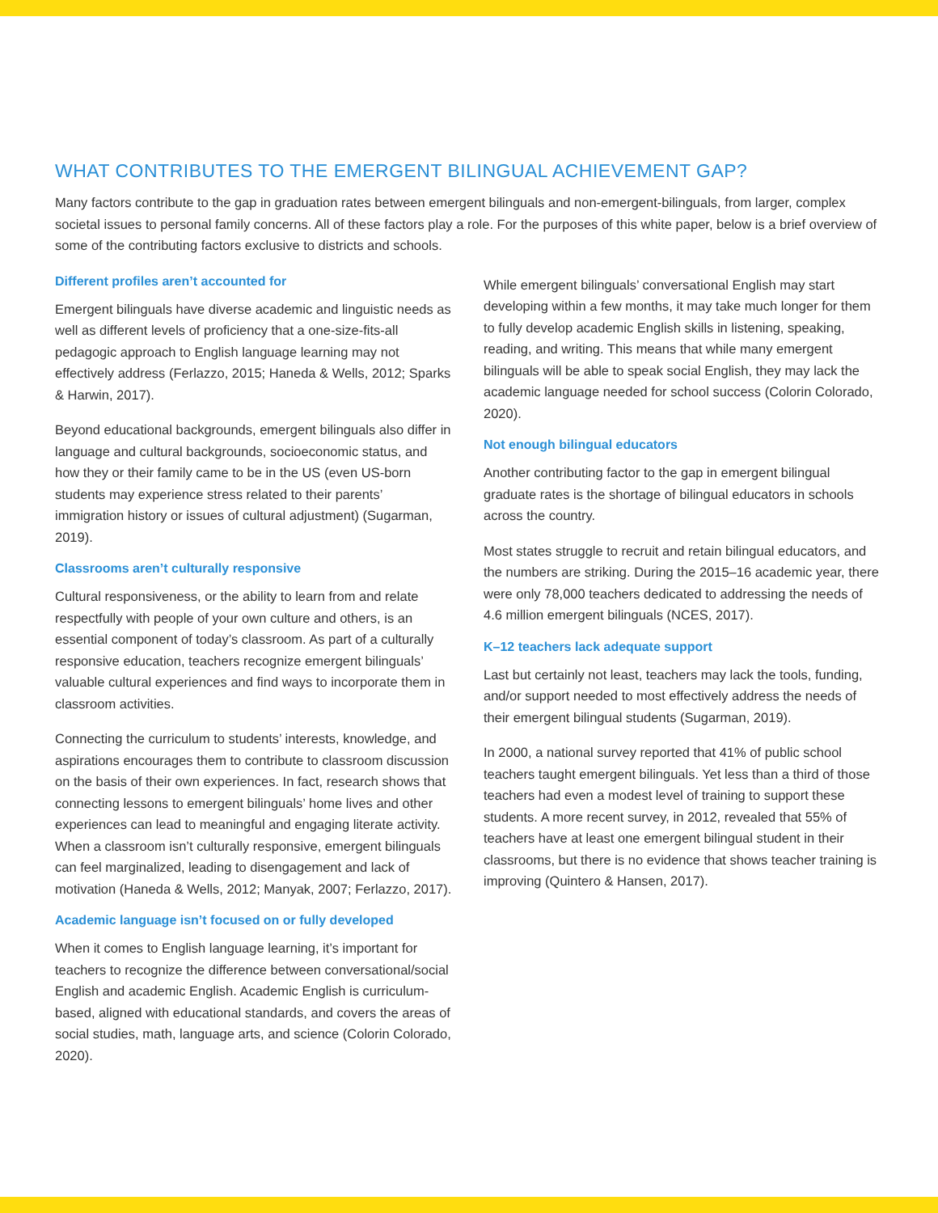WHAT CONTRIBUTES TO THE EMERGENT BILINGUAL ACHIEVEMENT GAP?
Many factors contribute to the gap in graduation rates between emergent bilinguals and non-emergent-bilinguals, from larger, complex societal issues to personal family concerns. All of these factors play a role. For the purposes of this white paper, below is a brief overview of some of the contributing factors exclusive to districts and schools.
Different profiles aren’t accounted for
Emergent bilinguals have diverse academic and linguistic needs as well as different levels of proficiency that a one-size-fits-all pedagogic approach to English language learning may not effectively address (Ferlazzo, 2015; Haneda & Wells, 2012; Sparks & Harwin, 2017).
Beyond educational backgrounds, emergent bilinguals also differ in language and cultural backgrounds, socioeconomic status, and how they or their family came to be in the US (even US-born students may experience stress related to their parents’ immigration history or issues of cultural adjustment) (Sugarman, 2019).
Classrooms aren’t culturally responsive
Cultural responsiveness, or the ability to learn from and relate respectfully with people of your own culture and others, is an essential component of today’s classroom. As part of a culturally responsive education, teachers recognize emergent bilinguals’ valuable cultural experiences and find ways to incorporate them in classroom activities.
Connecting the curriculum to students’ interests, knowledge, and aspirations encourages them to contribute to classroom discussion on the basis of their own experiences. In fact, research shows that connecting lessons to emergent bilinguals’ home lives and other experiences can lead to meaningful and engaging literate activity. When a classroom isn’t culturally responsive, emergent bilinguals can feel marginalized, leading to disengagement and lack of motivation (Haneda & Wells, 2012; Manyak, 2007; Ferlazzo, 2017).
Academic language isn’t focused on or fully developed
When it comes to English language learning, it’s important for teachers to recognize the difference between conversational/social English and academic English. Academic English is curriculum-based, aligned with educational standards, and covers the areas of social studies, math, language arts, and science (Colorin Colorado, 2020).
While emergent bilinguals’ conversational English may start developing within a few months, it may take much longer for them to fully develop academic English skills in listening, speaking, reading, and writing. This means that while many emergent bilinguals will be able to speak social English, they may lack the academic language needed for school success (Colorin Colorado, 2020).
Not enough bilingual educators
Another contributing factor to the gap in emergent bilingual graduate rates is the shortage of bilingual educators in schools across the country.
Most states struggle to recruit and retain bilingual educators, and the numbers are striking. During the 2015–16 academic year, there were only 78,000 teachers dedicated to addressing the needs of 4.6 million emergent bilinguals (NCES, 2017).
K–12 teachers lack adequate support
Last but certainly not least, teachers may lack the tools, funding, and/or support needed to most effectively address the needs of their emergent bilingual students (Sugarman, 2019).
In 2000, a national survey reported that 41% of public school teachers taught emergent bilinguals. Yet less than a third of those teachers had even a modest level of training to support these students. A more recent survey, in 2012, revealed that 55% of teachers have at least one emergent bilingual student in their classrooms, but there is no evidence that shows teacher training is improving (Quintero & Hansen, 2017).